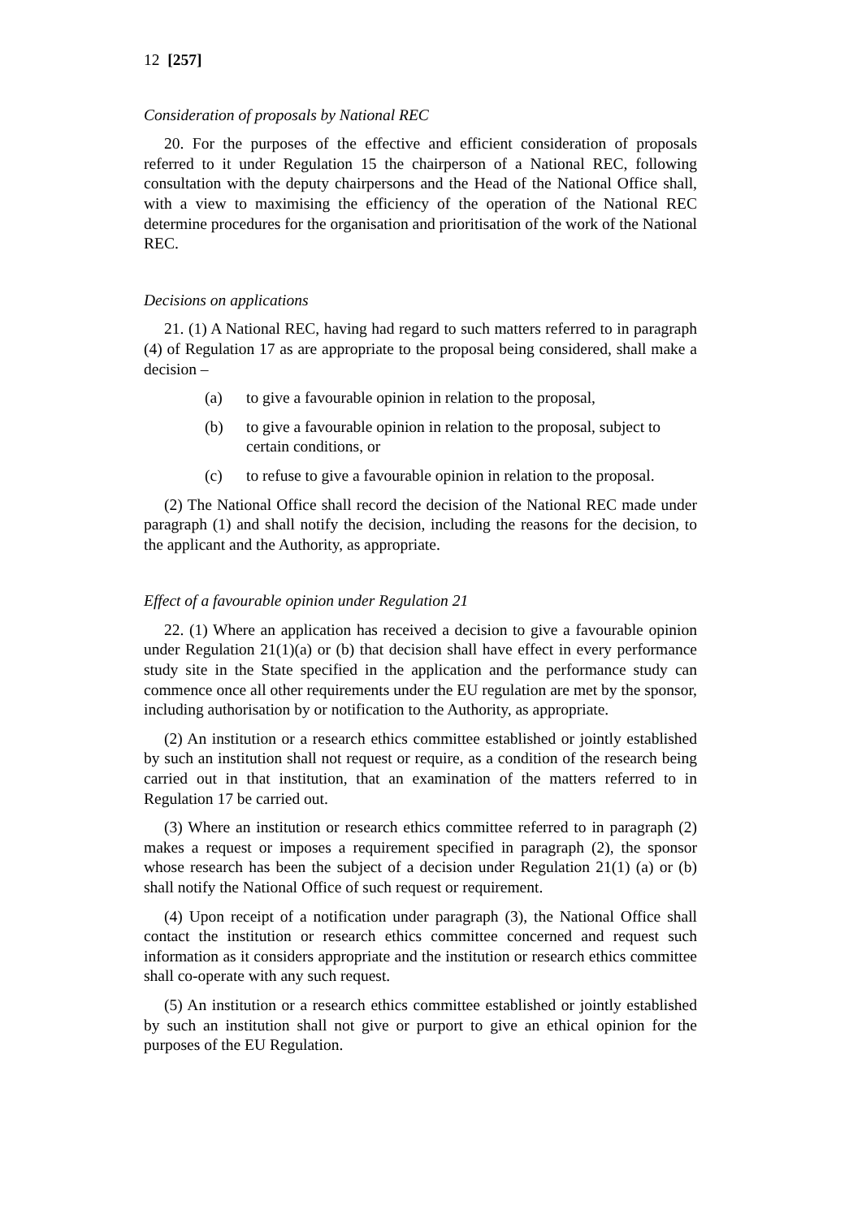12 [257]
Consideration of proposals by National REC
20. For the purposes of the effective and efficient consideration of proposals referred to it under Regulation 15 the chairperson of a National REC, following consultation with the deputy chairpersons and the Head of the National Office shall, with a view to maximising the efficiency of the operation of the National REC determine procedures for the organisation and prioritisation of the work of the National REC.
Decisions on applications
21. (1) A National REC, having had regard to such matters referred to in paragraph (4) of Regulation 17 as are appropriate to the proposal being considered, shall make a decision –
(a) to give a favourable opinion in relation to the proposal,
(b) to give a favourable opinion in relation to the proposal, subject to certain conditions, or
(c) to refuse to give a favourable opinion in relation to the proposal.
(2) The National Office shall record the decision of the National REC made under paragraph (1) and shall notify the decision, including the reasons for the decision, to the applicant and the Authority, as appropriate.
Effect of a favourable opinion under Regulation 21
22. (1) Where an application has received a decision to give a favourable opinion under Regulation 21(1)(a) or (b) that decision shall have effect in every performance study site in the State specified in the application and the performance study can commence once all other requirements under the EU regulation are met by the sponsor, including authorisation by or notification to the Authority, as appropriate.
(2) An institution or a research ethics committee established or jointly established by such an institution shall not request or require, as a condition of the research being carried out in that institution, that an examination of the matters referred to in Regulation 17 be carried out.
(3) Where an institution or research ethics committee referred to in paragraph (2) makes a request or imposes a requirement specified in paragraph (2), the sponsor whose research has been the subject of a decision under Regulation 21(1) (a) or (b) shall notify the National Office of such request or requirement.
(4) Upon receipt of a notification under paragraph (3), the National Office shall contact the institution or research ethics committee concerned and request such information as it considers appropriate and the institution or research ethics committee shall co-operate with any such request.
(5) An institution or a research ethics committee established or jointly established by such an institution shall not give or purport to give an ethical opinion for the purposes of the EU Regulation.